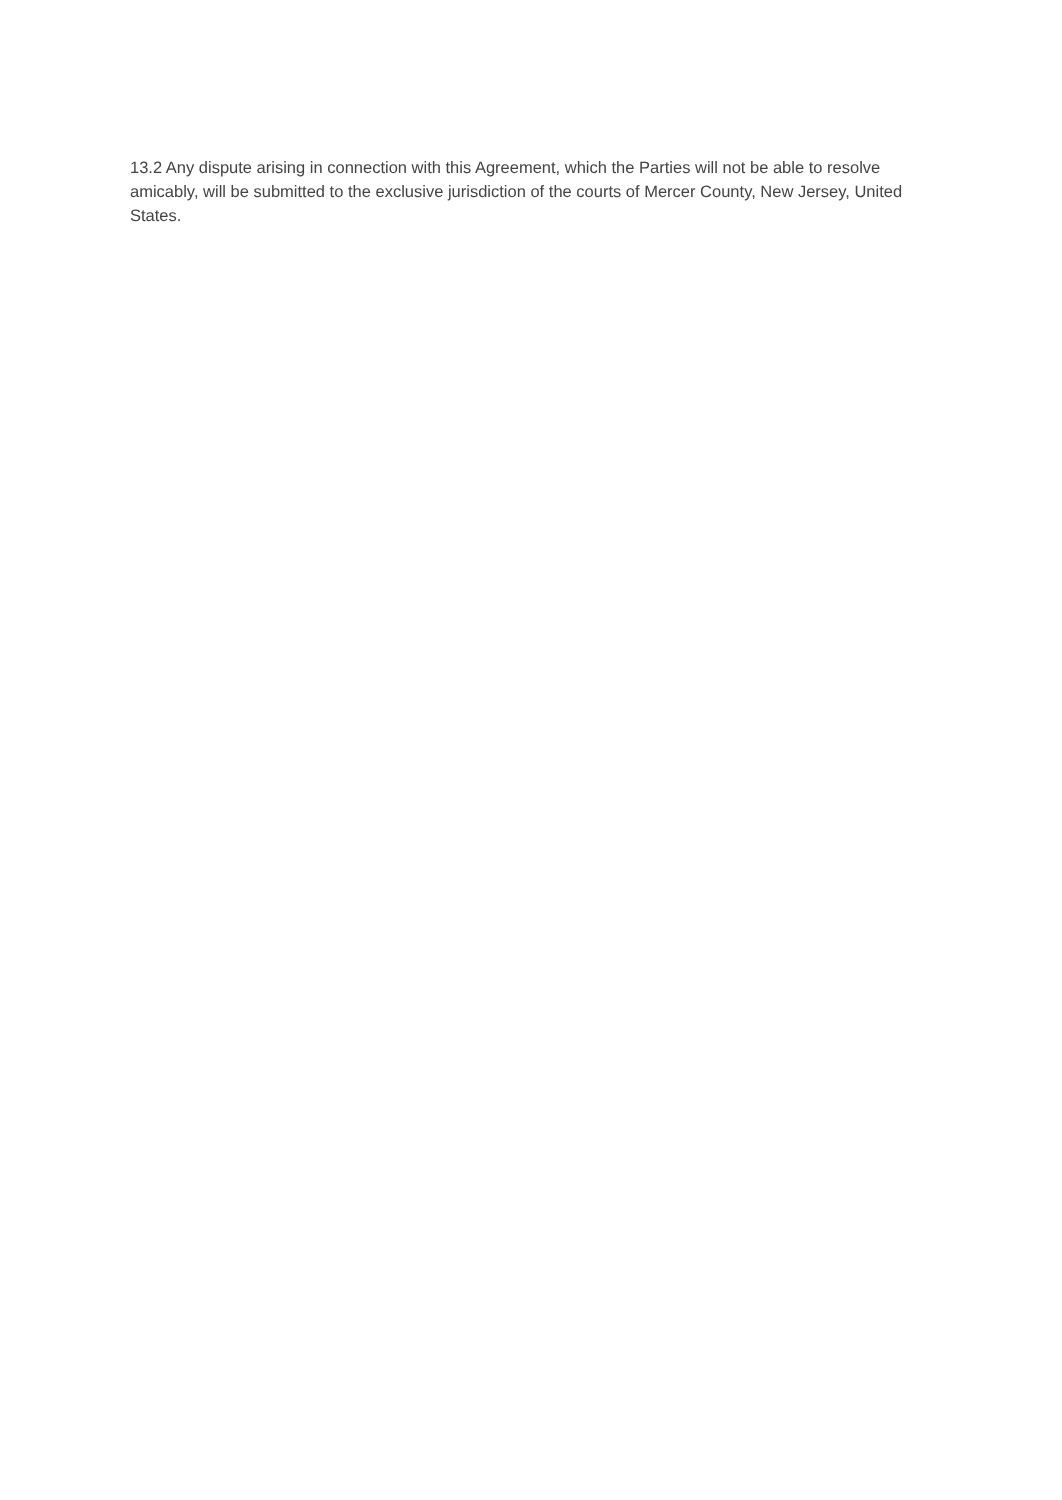13.2 Any dispute arising in connection with this Agreement, which the Parties will not be able to resolve amicably, will be submitted to the exclusive jurisdiction of the courts of Mercer County, New Jersey, United States.